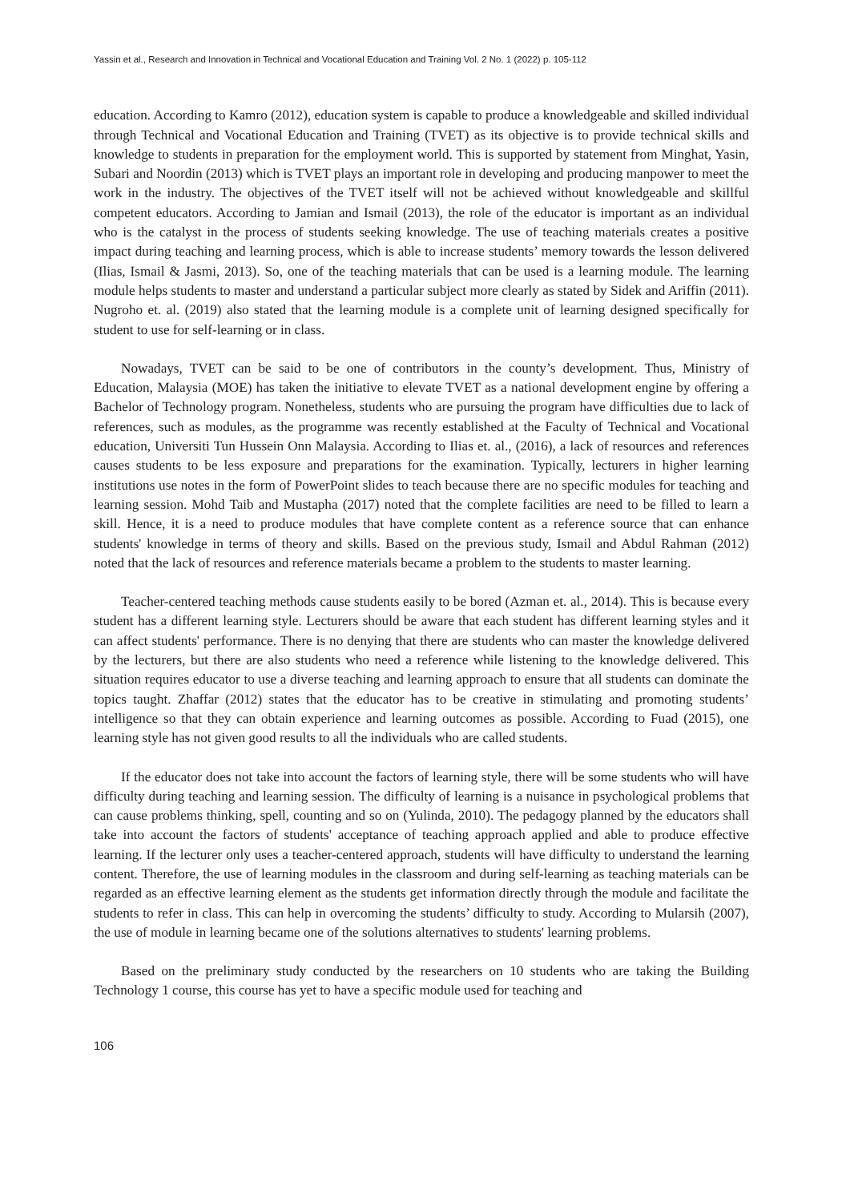Yassin et al., Research and Innovation in Technical and Vocational Education and Training Vol. 2 No. 1 (2022) p. 105-112
education. According to Kamro (2012), education system is capable to produce a knowledgeable and skilled individual through Technical and Vocational Education and Training (TVET) as its objective is to provide technical skills and knowledge to students in preparation for the employment world. This is supported by statement from Minghat, Yasin, Subari and Noordin (2013) which is TVET plays an important role in developing and producing manpower to meet the work in the industry. The objectives of the TVET itself will not be achieved without knowledgeable and skillful competent educators. According to Jamian and Ismail (2013), the role of the educator is important as an individual who is the catalyst in the process of students seeking knowledge. The use of teaching materials creates a positive impact during teaching and learning process, which is able to increase students’ memory towards the lesson delivered (Ilias, Ismail & Jasmi, 2013). So, one of the teaching materials that can be used is a learning module. The learning module helps students to master and understand a particular subject more clearly as stated by Sidek and Ariffin (2011). Nugroho et. al. (2019) also stated that the learning module is a complete unit of learning designed specifically for student to use for self-learning or in class.
Nowadays, TVET can be said to be one of contributors in the county’s development. Thus, Ministry of Education, Malaysia (MOE) has taken the initiative to elevate TVET as a national development engine by offering a Bachelor of Technology program. Nonetheless, students who are pursuing the program have difficulties due to lack of references, such as modules, as the programme was recently established at the Faculty of Technical and Vocational education, Universiti Tun Hussein Onn Malaysia. According to Ilias et. al., (2016), a lack of resources and references causes students to be less exposure and preparations for the examination. Typically, lecturers in higher learning institutions use notes in the form of PowerPoint slides to teach because there are no specific modules for teaching and learning session. Mohd Taib and Mustapha (2017) noted that the complete facilities are need to be filled to learn a skill. Hence, it is a need to produce modules that have complete content as a reference source that can enhance students' knowledge in terms of theory and skills. Based on the previous study, Ismail and Abdul Rahman (2012) noted that the lack of resources and reference materials became a problem to the students to master learning.
Teacher-centered teaching methods cause students easily to be bored (Azman et. al., 2014). This is because every student has a different learning style. Lecturers should be aware that each student has different learning styles and it can affect students' performance. There is no denying that there are students who can master the knowledge delivered by the lecturers, but there are also students who need a reference while listening to the knowledge delivered. This situation requires educator to use a diverse teaching and learning approach to ensure that all students can dominate the topics taught. Zhaffar (2012) states that the educator has to be creative in stimulating and promoting students’ intelligence so that they can obtain experience and learning outcomes as possible. According to Fuad (2015), one learning style has not given good results to all the individuals who are called students.
If the educator does not take into account the factors of learning style, there will be some students who will have difficulty during teaching and learning session. The difficulty of learning is a nuisance in psychological problems that can cause problems thinking, spell, counting and so on (Yulinda, 2010). The pedagogy planned by the educators shall take into account the factors of students' acceptance of teaching approach applied and able to produce effective learning. If the lecturer only uses a teacher-centered approach, students will have difficulty to understand the learning content. Therefore, the use of learning modules in the classroom and during self-learning as teaching materials can be regarded as an effective learning element as the students get information directly through the module and facilitate the students to refer in class. This can help in overcoming the students’ difficulty to study. According to Mularsih (2007), the use of module in learning became one of the solutions alternatives to students' learning problems.
Based on the preliminary study conducted by the researchers on 10 students who are taking the Building Technology 1 course, this course has yet to have a specific module used for teaching and
106